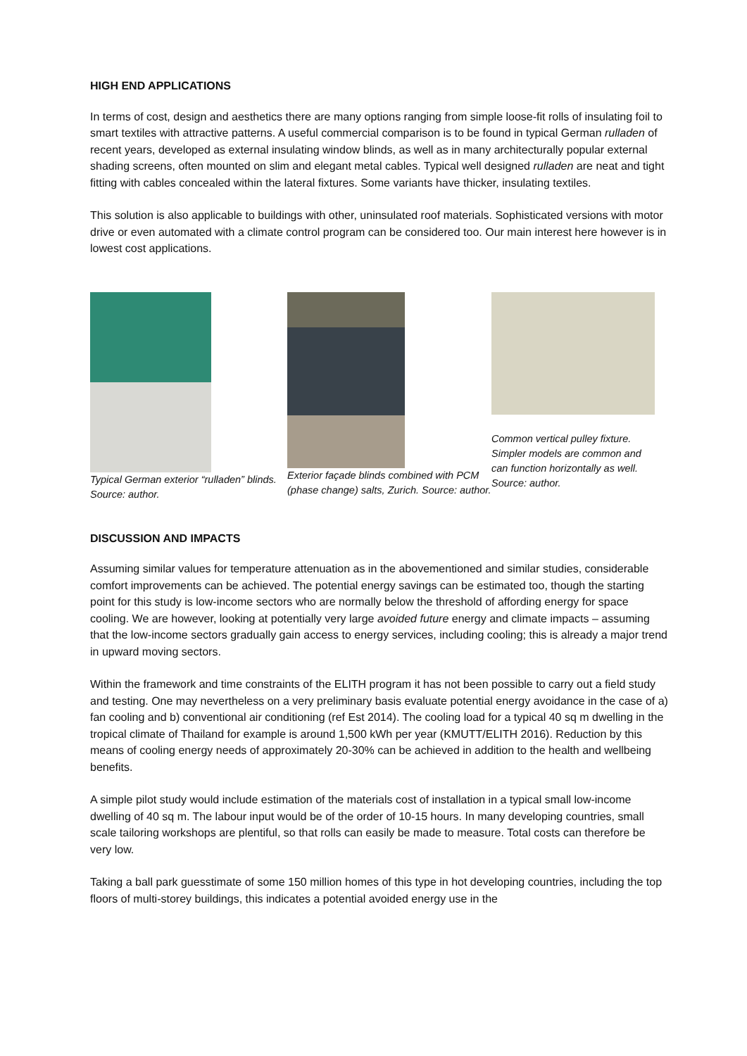HIGH END APPLICATIONS
In terms of cost, design and aesthetics there are many options ranging from simple loose-fit rolls of insulating foil to smart textiles with attractive patterns. A useful commercial comparison is to be found in typical German rulladen of recent years, developed as external insulating window blinds, as well as in many architecturally popular external shading screens, often mounted on slim and elegant metal cables. Typical well designed rulladen are neat and tight fitting with cables concealed within the lateral fixtures. Some variants have thicker, insulating textiles.
This solution is also applicable to buildings with other, uninsulated roof materials. Sophisticated versions with motor drive or even automated with a climate control program can be considered too. Our main interest here however is in lowest cost applications.
Typical German exterior “rulladen” blinds. Source: author.
Exterior façade blinds combined with PCM (phase change) salts, Zurich. Source: author.
Common vertical pulley fixture. Simpler models are common and can function horizontally as well. Source: author.
DISCUSSION AND IMPACTS
Assuming similar values for temperature attenuation as in the abovementioned and similar studies, considerable comfort improvements can be achieved. The potential energy savings can be estimated too, though the starting point for this study is low-income sectors who are normally below the threshold of affording energy for space cooling. We are however, looking at potentially very large avoided future energy and climate impacts – assuming that the low-income sectors gradually gain access to energy services, including cooling; this is already a major trend in upward moving sectors.
Within the framework and time constraints of the ELITH program it has not been possible to carry out a field study and testing. One may nevertheless on a very preliminary basis evaluate potential energy avoidance in the case of a) fan cooling and b) conventional air conditioning (ref Est 2014). The cooling load for a typical 40 sq m dwelling in the tropical climate of Thailand for example is around 1,500 kWh per year (KMUTT/ELITH 2016). Reduction by this means of cooling energy needs of approximately 20-30% can be achieved in addition to the health and wellbeing benefits.
A simple pilot study would include estimation of the materials cost of installation in a typical small low-income dwelling of 40 sq m. The labour input would be of the order of 10-15 hours. In many developing countries, small scale tailoring workshops are plentiful, so that rolls can easily be made to measure. Total costs can therefore be very low.
Taking a ball park guesstimate of some 150 million homes of this type in hot developing countries, including the top floors of multi-storey buildings, this indicates a potential avoided energy use in the